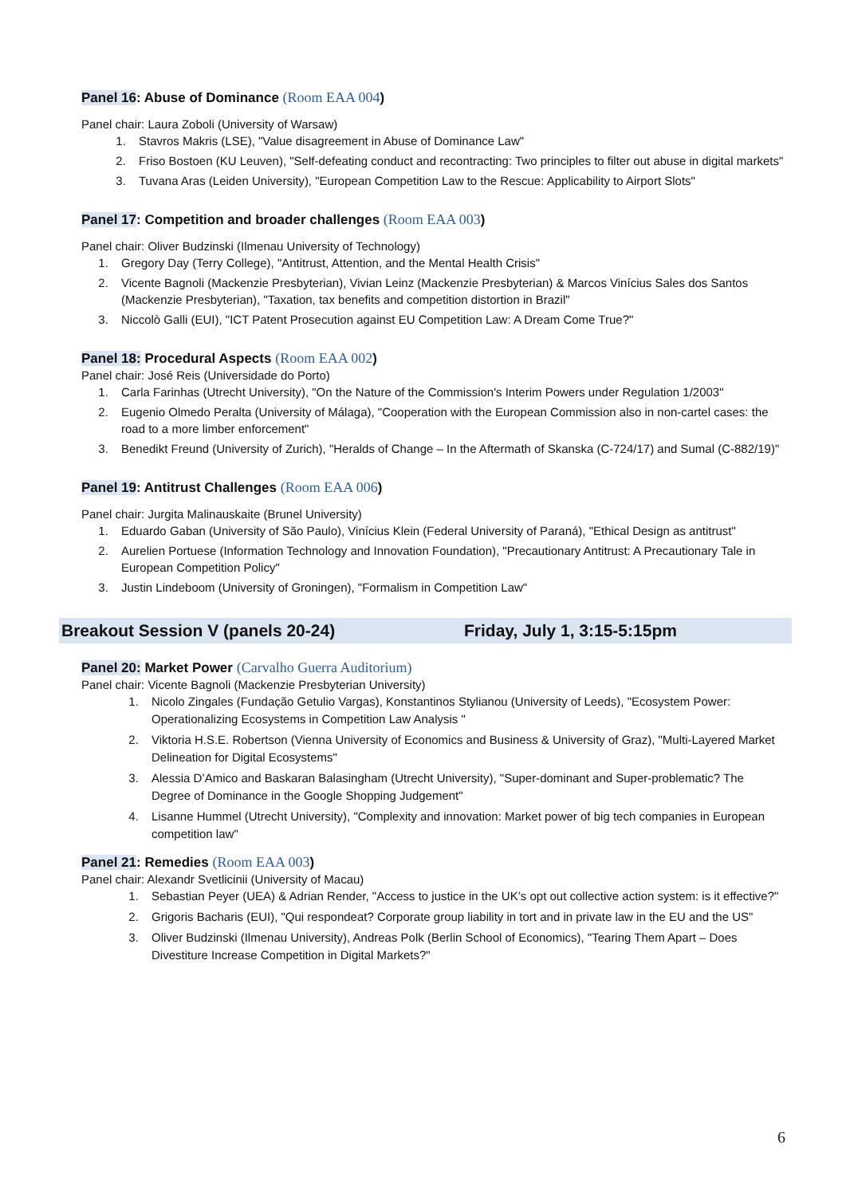Panel 16: Abuse of Dominance (Room EAA 004)
Panel chair: Laura Zoboli (University of Warsaw)
1. Stavros Makris (LSE), "Value disagreement in Abuse of Dominance Law"
2. Friso Bostoen (KU Leuven), "Self-defeating conduct and recontracting: Two principles to filter out abuse in digital markets"
3. Tuvana Aras (Leiden University), "European Competition Law to the Rescue: Applicability to Airport Slots"
Panel 17: Competition and broader challenges (Room EAA 003)
Panel chair: Oliver Budzinski (Ilmenau University of Technology)
1. Gregory Day (Terry College), "Antitrust, Attention, and the Mental Health Crisis"
2. Vicente Bagnoli (Mackenzie Presbyterian), Vivian Leinz (Mackenzie Presbyterian) & Marcos Vinícius Sales dos Santos (Mackenzie Presbyterian), "Taxation, tax benefits and competition distortion in Brazil"
3. Niccolò Galli (EUI), "ICT Patent Prosecution against EU Competition Law: A Dream Come True?"
Panel 18: Procedural Aspects (Room EAA 002)
Panel chair: José Reis (Universidade do Porto)
1. Carla Farinhas (Utrecht University), "On the Nature of the Commission's Interim Powers under Regulation 1/2003"
2. Eugenio Olmedo Peralta (University of Málaga), "Cooperation with the European Commission also in non-cartel cases: the road to a more limber enforcement"
3. Benedikt Freund (University of Zurich), "Heralds of Change – In the Aftermath of Skanska (C-724/17) and Sumal (C-882/19)"
Panel 19: Antitrust Challenges (Room EAA 006)
Panel chair: Jurgita Malinauskaite (Brunel University)
1. Eduardo Gaban (University of São Paulo), Vinícius Klein (Federal University of Paraná), "Ethical Design as antitrust"
2. Aurelien Portuese (Information Technology and Innovation Foundation), "Precautionary Antitrust: A Precautionary Tale in European Competition Policy"
3. Justin Lindeboom (University of Groningen), "Formalism in Competition Law"
Breakout Session V (panels 20-24) Friday, July 1, 3:15-5:15pm
Panel 20: Market Power (Carvalho Guerra Auditorium)
Panel chair: Vicente Bagnoli (Mackenzie Presbyterian University)
1. Nicolo Zingales (Fundação Getulio Vargas), Konstantinos Stylianou (University of Leeds), "Ecosystem Power: Operationalizing Ecosystems in Competition Law Analysis "
2. Viktoria H.S.E. Robertson (Vienna University of Economics and Business & University of Graz), "Multi-Layered Market Delineation for Digital Ecosystems"
3. Alessia D’Amico and Baskaran Balasingham (Utrecht University), "Super-dominant and Super-problematic? The Degree of Dominance in the Google Shopping Judgement"
4. Lisanne Hummel (Utrecht University), "Complexity and innovation: Market power of big tech companies in European competition law"
Panel 21: Remedies (Room EAA 003)
Panel chair: Alexandr Svetlicinii (University of Macau)
1. Sebastian Peyer (UEA) & Adrian Render, "Access to justice in the UK’s opt out collective action system: is it effective?"
2. Grigoris Bacharis (EUI), "Qui respondeat? Corporate group liability in tort and in private law in the EU and the US"
3. Oliver Budzinski (Ilmenau University), Andreas Polk (Berlin School of Economics), "Tearing Them Apart – Does Divestiture Increase Competition in Digital Markets?"
6